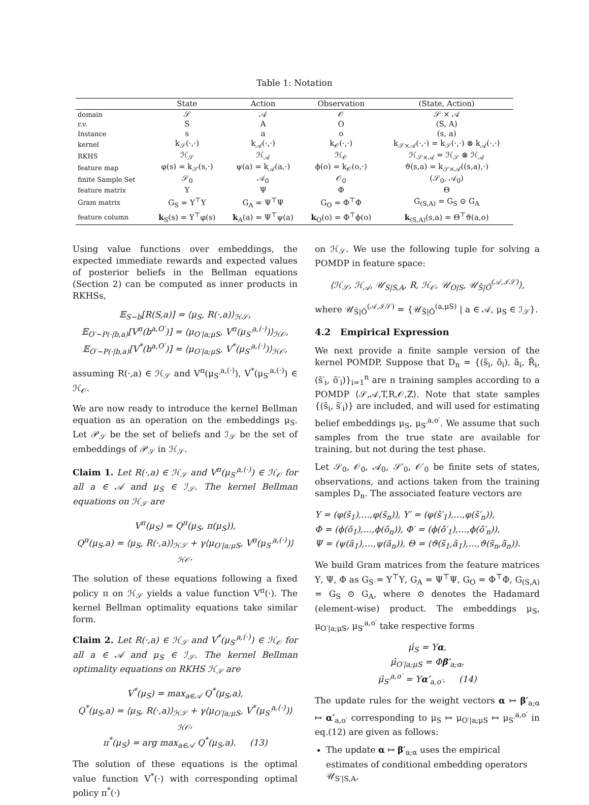Table 1: Notation
| | State | Action | Observation | (State, Action) |
| --- | --- | --- | --- | --- |
| domain | 𝒮 | 𝒜 | 𝒪 | 𝒮 × 𝒜 |
| r.v. | S | A | O | (S, A) |
| Instance | s | a | o | (s, a) |
| kernel | k<sub>𝒮</sub>(·,·) | k<sub>𝒜</sub>(·,·) | k<sub>𝒪</sub>(·,·) | k<sub>𝒮×𝒜</sub>(·,·) = k<sub>𝒮</sub>(·,·) ⊗ k<sub>𝒜</sub>(·,·) |
| RKHS | ℋ<sub>𝒮</sub> | ℋ<sub>𝒜</sub> | ℋ<sub>𝒪</sub> | ℋ<sub>𝒮×𝒜</sub> = ℋ<sub>𝒮</sub> ⊗ ℋ<sub>𝒜</sub> |
| feature map | φ(s) = k<sub>𝒮</sub>(s,·) | ψ(a) = k<sub>𝒜</sub>(a,·) | ϕ(o) = k<sub>𝒪</sub>(o,·) | ϑ(s,a) = k<sub>𝒮×𝒜</sub>((s,a),·) |
| finite Sample Set | 𝒮<sub>0</sub> | 𝒜<sub>0</sub> | 𝒪<sub>0</sub> | (𝒮<sub>0</sub>, 𝒜<sub>0</sub>) |
| feature matrix | Υ | Ψ | Φ | Θ |
| Gram matrix | G<sub>S</sub> = Υ<sup>⊤</sup>Υ | G<sub>A</sub> = Ψ<sup>⊤</sup>Ψ | G<sub>O</sub> = Φ<sup>⊤</sup>Φ | G<sub>(S,A)</sub> = G<sub>S</sub> ⊙ G<sub>A</sub> |
| feature column | k<sub>S</sub>(s) = Υ<sup>⊤</sup>φ(s) | k<sub>A</sub>(a) = Ψ<sup>⊤</sup>ψ(a) | k<sub>O</sub>(o) = Φ<sup>⊤</sup>ϕ(o) | k<sub>(S,A)</sub>(s,a) = Θ<sup>⊤</sup>ϑ(a,o) |
Using value functions over embeddings, the expected immediate rewards and expected values of posterior beliefs in the Bellman equations (Section 2) can be computed as inner products in RKHSs,
𝔼<sub>S∼b</sub>[R(S,a)] = ⟨μ<sub>S</sub>, R(·,a)⟩<sub>ℋ𝒮</sub>,
𝔼<sub>O′∼P(·|b,a)</sub>[V<sup>π</sup>(b<sup>a,O′</sup>)] = ⟨μ<sub>O′|a;μS</sub>, V<sup>π</sup>(μ<sub>S′</sub><sup>a,(·)</sup>)⟩<sub>ℋ𝒪</sub>,
𝔼<sub>O′∼P(·|b,a)</sub>[V<sup>*</sup>(b<sup>a,O′</sup>)] = ⟨μ<sub>O′|a;μS</sub>, V<sup>*</sup>(μ<sub>S′</sub><sup>a,(·)</sup>)⟩<sub>ℋ𝒪</sub>,
assuming R(·,a) ∈ ℋ<sub>𝒮</sub> and V<sup>π</sup>(μ<sub>S′</sub><sup>a,(·)</sup>), V<sup>*</sup>(μ<sub>S′</sub><sup>a,(·)</sup>) ∈ ℋ<sub>𝒪</sub>.
We are now ready to introduce the kernel Bellman equation as an operation on the embeddings μ<sub>S</sub>. Let 𝒫<sub>𝒮</sub> be the set of beliefs and ℐ<sub>𝒮</sub> be the set of embeddings of 𝒫<sub>𝒮</sub> in ℋ<sub>𝒮</sub>.
Claim 1. Let R(·,a) ∈ ℋ<sub>𝒮</sub> and V<sup>π</sup>(μ<sub>S′</sub><sup>a,(·)</sup>) ∈ ℋ<sub>𝒪</sub> for all a ∈ 𝒜 and μ<sub>S</sub> ∈ ℐ<sub>𝒮</sub>. The kernel Bellman equations on ℋ<sub>𝒮</sub> are
V<sup>π</sup>(μ<sub>S</sub>) = Q<sup>π</sup>(μ<sub>S</sub>, π(μ<sub>S</sub>)),
Q<sup>π</sup>(μ<sub>S</sub>,a) = ⟨μ<sub>S</sub>, R(·,a)⟩<sub>ℋ𝒮</sub> + γ⟨μ<sub>O′|a;μS</sub>, V<sup>π</sup>(μ<sub>S′</sub><sup>a,(·)</sup>)⟩<sub>ℋ𝒪</sub>.
The solution of these equations following a fixed policy π on ℋ<sub>𝒮</sub> yields a value function V<sup>π</sup>(·). The kernel Bellman optimality equations take similar form.
Claim 2. Let R(·,a) ∈ ℋ<sub>𝒮</sub> and V<sup>*</sup>(μ<sub>S′</sub><sup>a,(·)</sup>) ∈ ℋ<sub>𝒪</sub> for all a ∈ 𝒜 and μ<sub>S</sub> ∈ ℐ<sub>𝒮</sub>. The kernel Bellman optimality equations on RKHS ℋ<sub>𝒮</sub> are
V<sup>*</sup>(μ<sub>S</sub>) = max<sub>a∈𝒜</sub> Q<sup>*</sup>(μ<sub>S</sub>,a),
Q<sup>*</sup>(μ<sub>S</sub>,a) = ⟨μ<sub>S</sub>, R(·,a)⟩<sub>ℋ𝒮</sub> + γ⟨μ<sub>O′|a;μS</sub>, V<sup>*</sup>(μ<sub>S′</sub><sup>a,(·)</sup>)⟩<sub>ℋ𝒪</sub>,
π<sup>*</sup>(μ<sub>S</sub>) = arg max<sub>a∈𝒜</sub> Q<sup>*</sup>(μ<sub>S</sub>,a). (13)
The solution of these equations is the optimal value function V<sup>*</sup>(·) with corresponding optimal policy π<sup>*</sup>(·)
on ℋ<sub>𝒮</sub>. We use the following tuple for solving a POMDP in feature space:
⟨ℋ<sub>𝒮</sub>, ℋ<sub>𝒜</sub>, 𝒰<sub>S|S,A</sub>, R, ℋ<sub>𝒪</sub>, 𝒰<sub>O|S</sub>, 𝒰<sub>S̃|Õ</sub><sup>(𝒜,ℐ𝒮)</sup>⟩,
where 𝒰<sub>S̃|Õ</sub><sup>(𝒜,ℐ𝒮)</sup> = {𝒰<sub>S̃|Õ</sub><sup>(a,μS)</sup> | a ∈ 𝒜, μ<sub>S</sub> ∈ ℐ<sub>𝒮</sub>}.
4.2 Empirical Expression
We next provide a finite sample version of the kernel POMDP. Suppose that D<sub>n</sub> = {(s̃<sub>i</sub>, õ<sub>i</sub>), ã<sub>i</sub>, R̃<sub>i</sub>, (s̃′<sub>i</sub>, õ′<sub>i</sub>)}<sub>i=1</sub><sup>n</sup> are n training samples according to a POMDP ⟨𝒮,𝒜,T,R,𝒪,Z⟩. Note that state samples {(s̃<sub>i</sub>, s̃′<sub>i</sub>)} are included, and will used for estimating belief embeddings μ<sub>S</sub>, μ<sub>S′</sub><sup>a,o′</sup>. We assume that such samples from the true state are available for training, but not during the test phase.
Let 𝒮<sub>0</sub>, 𝒪<sub>0</sub>, 𝒜<sub>0</sub>, 𝒮′<sub>0</sub>, 𝒪′<sub>0</sub> be finite sets of states, observations, and actions taken from the training samples D<sub>n</sub>. The associated feature vectors are
Υ = (φ(s̃<sub>1</sub>),…,φ(s̃<sub>n</sub>)), Υ′ = (φ(s̃′<sub>1</sub>),…,φ(s̃′<sub>n</sub>)),
Φ = (ϕ(õ<sub>1</sub>),…,ϕ(õ<sub>n</sub>)), Φ′ = (ϕ(õ′<sub>1</sub>),…,ϕ(õ′<sub>n</sub>)),
Ψ = (ψ(ã<sub>1</sub>),…,ψ(ã<sub>n</sub>)), Θ = (ϑ(s̃<sub>1</sub>,ã<sub>1</sub>),…,ϑ(s̃<sub>n</sub>,ã<sub>n</sub>)).
We build Gram matrices from the feature matrices Υ, Ψ, Φ as G<sub>S</sub> = Υ<sup>⊤</sup>Υ, G<sub>A</sub> = Ψ<sup>⊤</sup>Ψ, G<sub>O</sub> = Φ<sup>⊤</sup>Φ, G<sub>(S,A)</sub> = G<sub>S</sub> ⊙ G<sub>A</sub>, where ⊙ denotes the Hadamard (element-wise) product. The embeddings μ<sub>S</sub>, μ<sub>O′|a;μS</sub>, μ<sub>S′</sub><sup>a,o′</sup> take respective forms
μ̂<sub>S</sub> = Υα,
μ̂<sub>O′|a;μS</sub> = Φβ′<sub>a;α</sub>,
μ̂<sub>S′</sub><sup>a,o′</sup> = Υα′<sub>a,o′</sub>. (14)
The update rules for the weight vectors α ↦ β′<sub>a;α</sub> ↦ α′<sub>a,o′</sub> corresponding to μ<sub>S</sub> ↦ μ<sub>O′|a;μS</sub> ↦ μ<sub>S′</sub><sup>a,o′</sup> in eq.(12) are given as follows:
The update α ↦ β′<sub>a;α</sub> uses the empirical estimates of conditional embedding operators 𝒰<sub>S′|S,A</sub>,